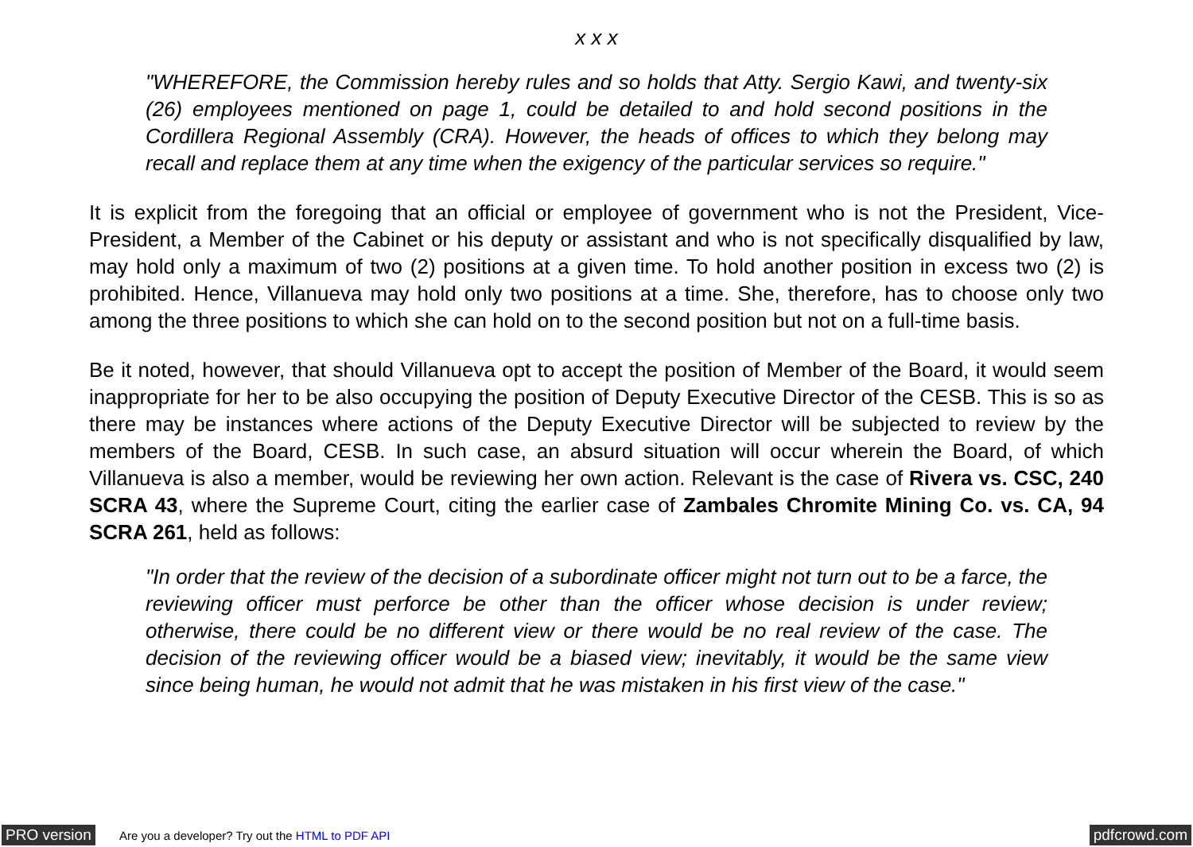x x x
"WHEREFORE, the Commission hereby rules and so holds that Atty. Sergio Kawi, and twenty-six (26) employees mentioned on page 1, could be detailed to and hold second positions in the Cordillera Regional Assembly (CRA). However, the heads of offices to which they belong may recall and replace them at any time when the exigency of the particular services so require."
It is explicit from the foregoing that an official or employee of government who is not the President, Vice-President, a Member of the Cabinet or his deputy or assistant and who is not specifically disqualified by law, may hold only a maximum of two (2) positions at a given time. To hold another position in excess two (2) is prohibited. Hence, Villanueva may hold only two positions at a time. She, therefore, has to choose only two among the three positions to which she can hold on to the second position but not on a full-time basis.
Be it noted, however, that should Villanueva opt to accept the position of Member of the Board, it would seem inappropriate for her to be also occupying the position of Deputy Executive Director of the CESB. This is so as there may be instances where actions of the Deputy Executive Director will be subjected to review by the members of the Board, CESB. In such case, an absurd situation will occur wherein the Board, of which Villanueva is also a member, would be reviewing her own action. Relevant is the case of Rivera vs. CSC, 240 SCRA 43, where the Supreme Court, citing the earlier case of Zambales Chromite Mining Co. vs. CA, 94 SCRA 261, held as follows:
"In order that the review of the decision of a subordinate officer might not turn out to be a farce, the reviewing officer must perforce be other than the officer whose decision is under review; otherwise, there could be no different view or there would be no real review of the case. The decision of the reviewing officer would be a biased view; inevitably, it would be the same view since being human, he would not admit that he was mistaken in his first view of the case."
PRO version Are you a developer? Try out the HTML to PDF API pdfcrowd.com